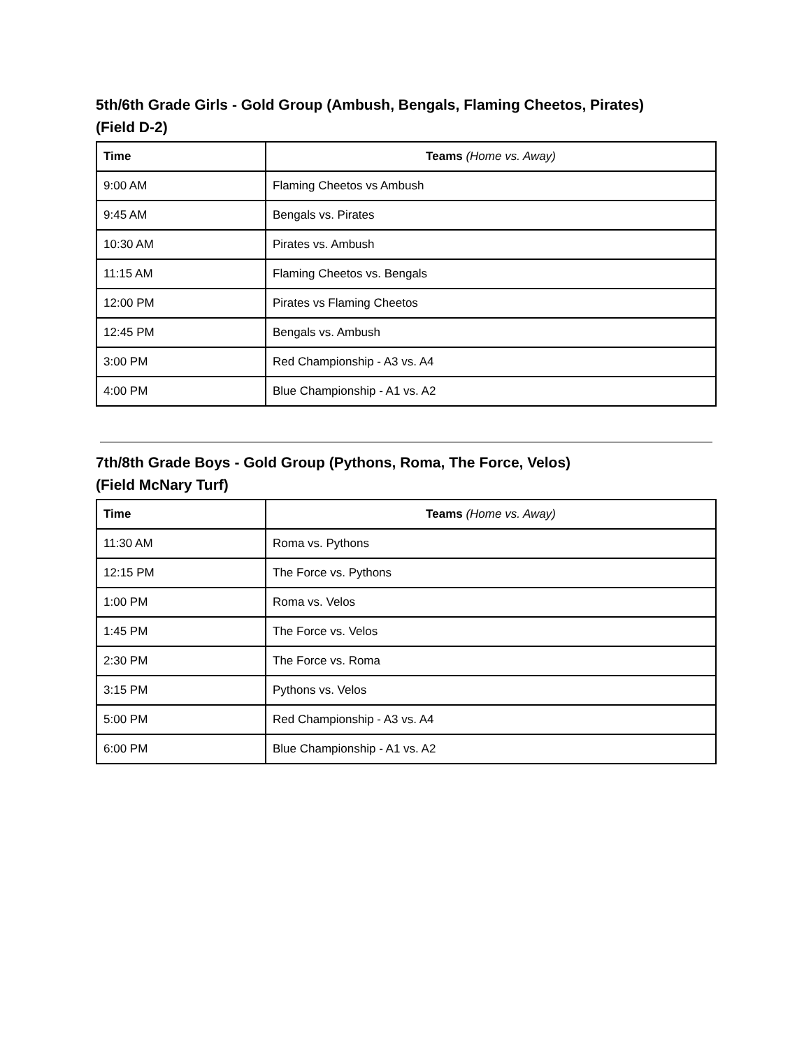5th/6th Grade Girls - Gold Group (Ambush, Bengals, Flaming Cheetos, Pirates)
(Field D-2)
| Time | Teams (Home vs. Away) |
| --- | --- |
| 9:00 AM | Flaming Cheetos vs Ambush |
| 9:45 AM | Bengals vs. Pirates |
| 10:30 AM | Pirates vs. Ambush |
| 11:15 AM | Flaming Cheetos vs. Bengals |
| 12:00 PM | Pirates vs Flaming Cheetos |
| 12:45 PM | Bengals vs. Ambush |
| 3:00 PM | Red Championship - A3 vs. A4 |
| 4:00 PM | Blue Championship - A1 vs. A2 |
7th/8th Grade Boys - Gold Group (Pythons, Roma, The Force, Velos)
(Field McNary Turf)
| Time | Teams (Home vs. Away) |
| --- | --- |
| 11:30 AM | Roma vs. Pythons |
| 12:15 PM | The Force vs. Pythons |
| 1:00 PM | Roma vs. Velos |
| 1:45 PM | The Force vs. Velos |
| 2:30 PM | The Force vs. Roma |
| 3:15 PM | Pythons vs. Velos |
| 5:00 PM | Red Championship - A3 vs. A4 |
| 6:00 PM | Blue Championship - A1 vs. A2 |